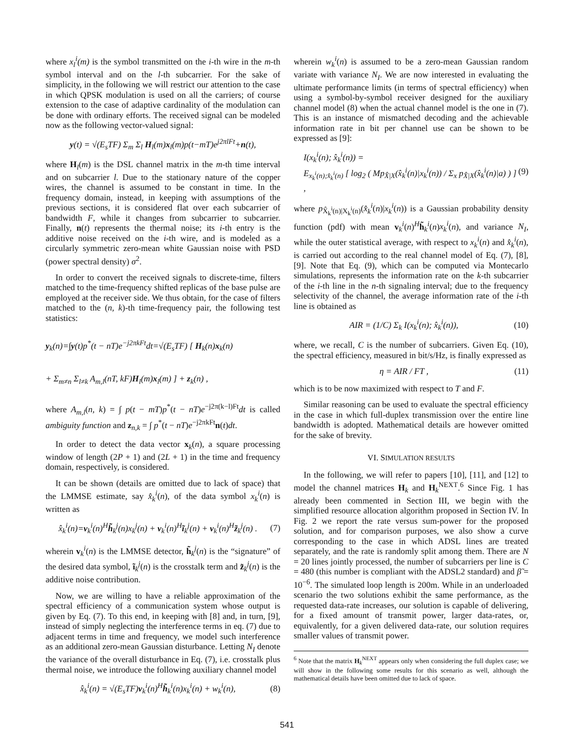where x<sub>l</sub><sup>i</sup>(m) is the symbol transmitted on the i-th wire in the m-th symbol interval and on the l-th subcarrier. For the sake of simplicity, in the following we will restrict our attention to the case in which QPSK modulation is used on all the carriers; of course extension to the case of adaptive cardinality of the modulation can be done with ordinary efforts. The received signal can be modeled now as the following vector-valued signal:
y(t) = √(E<sub>s</sub>TF) Σ<sub>m</sub> Σ<sub>l</sub> H<sub>l</sub>(m)x<sub>l</sub>(m)p(t−mT)e<sup>j2πlFt</sup>+n(t),
where H<sub>l</sub>(m) is the DSL channel matrix in the m-th time interval and on subcarrier l. Due to the stationary nature of the copper wires, the channel is assumed to be constant in time. In the frequency domain, instead, in keeping with assumptions of the previous sections, it is considered flat over each subcarrier of bandwidth F, while it changes from subcarrier to subcarrier. Finally, n(t) represents the thermal noise; its i-th entry is the additive noise received on the i-th wire, and is modeled as a circularly symmetric zero-mean white Gaussian noise with PSD (power spectral density) σ<sup>2</sup>.
In order to convert the received signals to discrete-time, filters matched to the time-frequency shifted replicas of the base pulse are employed at the receiver side. We thus obtain, for the case of filters matched to the (n, k)-th time-frequency pair, the following test statistics:
y<sub>k</sub>(n)=∫y(t)p<sup>*</sup>(t − nT)e<sup>−j2πkFt</sup>dt=√(E<sub>s</sub>TF) [ H<sub>k</sub>(n)x<sub>k</sub>(n)
+ Σ<sub>m≠n</sub> Σ<sub>l≠k</sub> A<sub>m,l</sub>(nT, kF)H<sub>l</sub>(m)x<sub>l</sub>(m) ] + z<sub>k</sub>(n) ,
where A<sub>m,l</sub>(n, k) = ∫ p(t − mT)p<sup>*</sup>(t − nT)e<sup>−j2π(k−l)Ft</sup>dt is called ambiguity function and z<sub>n,k</sub> = ∫ p<sup>*</sup>(t − nT)e<sup>−j2πkFt</sup>n(t)dt.
In order to detect the data vector x<sub>k</sub>(n), a square processing window of length (2P + 1) and (2L + 1) in the time and frequency domain, respectively, is considered.
It can be shown (details are omitted due to lack of space) that the LMMSE estimate, say x̂<sub>k</sub><sup>i</sup>(n), of the data symbol x<sub>k</sub><sup>i</sup>(n) is written as
x̂<sub>k</sub><sup>i</sup>(n)=v<sub>k</sub><sup>i</sup>(n)<sup>H</sup>h̃<sub>k</sub><sup>j</sup>(n)x<sub>k</sub><sup>j</sup>(n) + v<sub>k</sub><sup>i</sup>(n)<sup>H</sup>ĩ<sub>k</sub><sup>j</sup>(n) + v<sub>k</sub><sup>i</sup>(n)<sup>H</sup>z̃<sub>k</sub><sup>j</sup>(n) . (7)
wherein v<sub>k</sub><sup>i</sup>(n) is the LMMSE detector, h̃<sub>k</sub><sup>j</sup>(n) is the “signature” of the desired data symbol, ĩ<sub>k</sub><sup>j</sup>(n) is the crosstalk term and z̃<sub>k</sub><sup>j</sup>(n) is the additive noise contribution.
Now, we are willing to have a reliable approximation of the spectral efficiency of a communication system whose output is given by Eq. (7). To this end, in keeping with [8] and, in turn, [9], instead of simply neglecting the interference terms in eq. (7) due to adjacent terms in time and frequency, we model such interference as an additional zero-mean Gaussian disturbance. Letting N<sub>I</sub> denote the variance of the overall disturbance in Eq. (7), i.e. crosstalk plus thermal noise, we introduce the following auxiliary channel model
x̂<sub>k</sub><sup>i</sup>(n) = √(E<sub>s</sub>TF)v<sub>k</sub><sup>i</sup>(n)<sup>H</sup>h̃<sub>k</sub><sup>i</sup>(n)x<sub>k</sub><sup>i</sup>(n) + w<sub>k</sub><sup>i</sup>(n), (8)
wherein w<sub>k</sub><sup>i</sup>(n) is assumed to be a zero-mean Gaussian random variate with variance N<sub>I</sub>. We are now interested in evaluating the ultimate performance limits (in terms of spectral efficiency) when using a symbol-by-symbol receiver designed for the auxiliary channel model (8) when the actual channel model is the one in (7). This is an instance of mismatched decoding and the achievable information rate in bit per channel use can be shown to be expressed as [9]:
I(x<sub>k</sub><sup>i</sup>(n); x̂<sub>k</sub><sup>i</sup>(n)) =
E<sub>x<sub>k</sub><sup>i</sup>(n);x̂<sub>k</sub><sup>i</sup>(n)</sub> [ log<sub>2</sub> ( Mp<sub>X̂|X</sub>(x̂<sub>k</sub><sup>i</sup>(n)|x<sub>k</sub><sup>i</sup>(n)) / Σ<sub>x</sub> p<sub>X̂|X</sub>(x̂<sub>k</sub><sup>i</sup>(n)|a) ) ] , (9)
where p<sub>X̂<sub>k</sub><sup>i</sup>(n)|X<sub>k</sub><sup>i</sup>(n)</sub>(x̂<sub>k</sub><sup>i</sup>(n)|x<sub>k</sub><sup>i</sup>(n)) is a Gaussian probability density function (pdf) with mean v<sub>k</sub><sup>i</sup>(n)<sup>H</sup>h̃<sub>k</sub><sup>i</sup>(n)x<sub>k</sub><sup>i</sup>(n), and variance N<sub>I</sub>, while the outer statistical average, with respect to x<sub>k</sub><sup>i</sup>(n) and x̂<sub>k</sub><sup>i</sup>(n), is carried out according to the real channel model of Eq. (7), [8], [9]. Note that Eq. (9), which can be computed via Montecarlo simulations, represents the information rate on the k-th subcarrier of the i-th line in the n-th signaling interval; due to the frequency selectivity of the channel, the average information rate of the i-th line is obtained as
AIR = (1/C) Σ<sub>k</sub> I(x<sub>k</sub><sup>i</sup>(n); x̂<sub>k</sub><sup>i</sup>(n)), (10)
where, we recall, C is the number of subcarriers. Given Eq. (10), the spectral efficiency, measured in bit/s/Hz, is finally expressed as
η = AIR / FT , (11)
which is to be now maximized with respect to T and F.
Similar reasoning can be used to evaluate the spectral efficiency in the case in which full-duplex transmission over the entire line bandwidth is adopted. Mathematical details are however omitted for the sake of brevity.
VI. SIMULATION RESULTS
In the following, we will refer to papers [10], [11], and [12] to model the channel matrices H<sub>k</sub> and H<sub>k</sub><sup>NEXT</sup>.<sup>6</sup> Since Fig. 1 has already been commented in Section III, we begin with the simplified resource allocation algorithm proposed in Section IV. In Fig. 2 we report the rate versus sum-power for the proposed solution, and for comparison purposes, we also show a curve corresponding to the case in which ADSL lines are treated separately, and the rate is randomly split among them. There are N = 20 lines jointly processed, the number of subcarriers per line is C = 480 (this number is compliant with the ADSL2 standard) and β̃ = 10<sup>−6</sup>. The simulated loop length is 200m. While in an underloaded scenario the two solutions exhibit the same performance, as the requested data-rate increases, our solution is capable of delivering, for a fixed amount of transmit power, larger data-rates, or, equivalently, for a given delivered data-rate, our solution requires smaller values of transmit power.
<sup>6</sup> Note that the matrix H<sub>k</sub><sup>NEXT</sup> appears only when considering the full duplex case; we will show in the following some results for this scenario as well, although the mathematical details have been omitted due to lack of space.
541